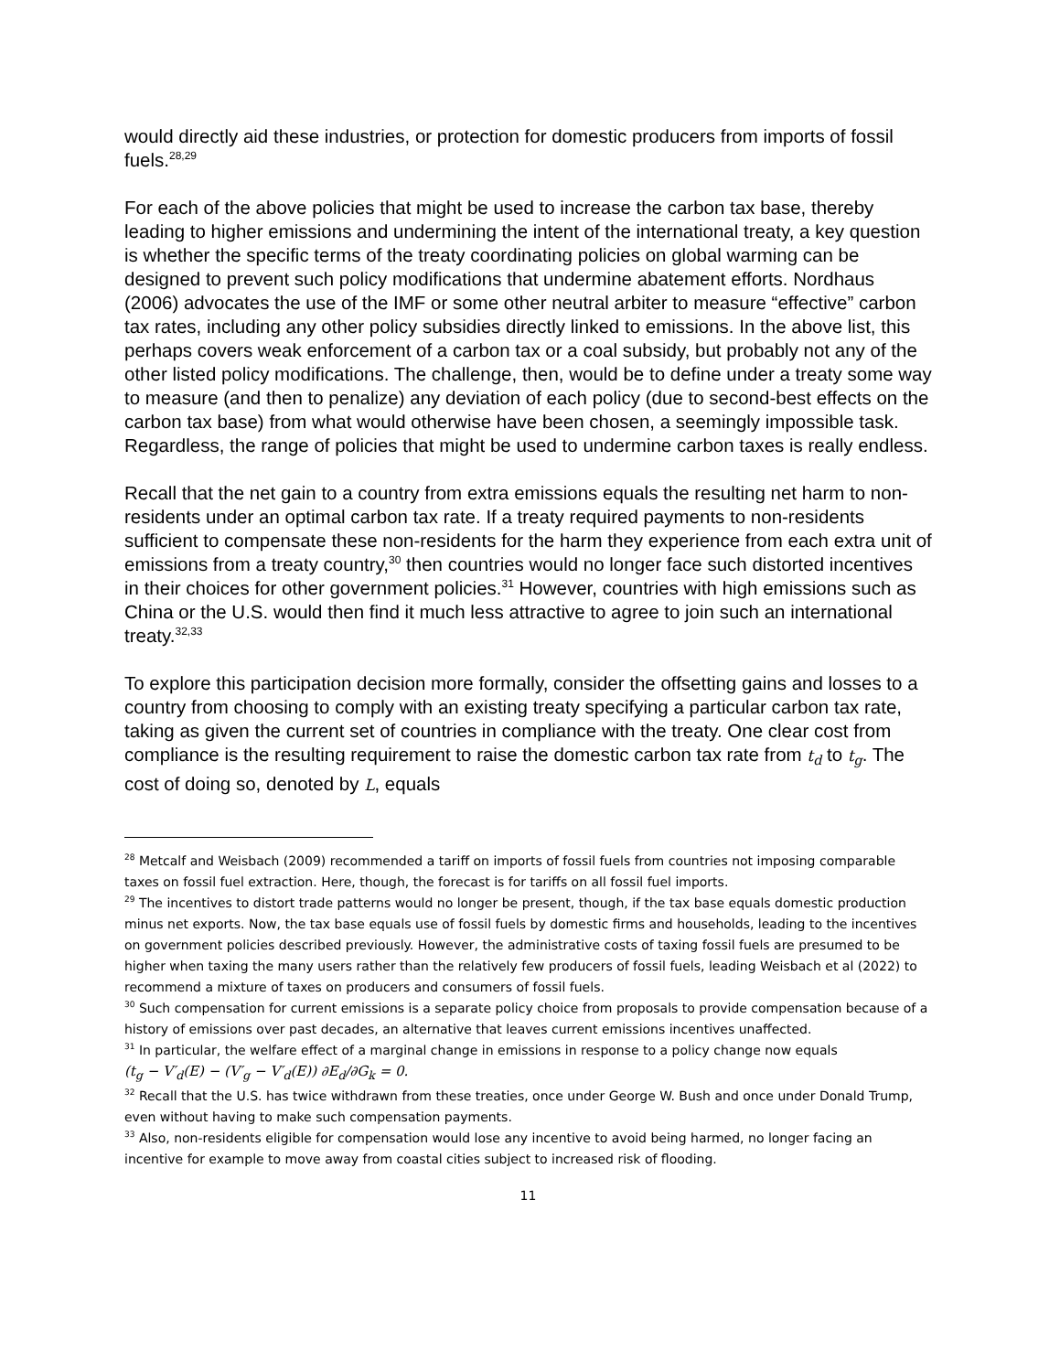would directly aid these industries, or protection for domestic producers from imports of fossil fuels.<sup>28,29</sup>
For each of the above policies that might be used to increase the carbon tax base, thereby leading to higher emissions and undermining the intent of the international treaty, a key question is whether the specific terms of the treaty coordinating policies on global warming can be designed to prevent such policy modifications that undermine abatement efforts. Nordhaus (2006) advocates the use of the IMF or some other neutral arbiter to measure “effective” carbon tax rates, including any other policy subsidies directly linked to emissions. In the above list, this perhaps covers weak enforcement of a carbon tax or a coal subsidy, but probably not any of the other listed policy modifications. The challenge, then, would be to define under a treaty some way to measure (and then to penalize) any deviation of each policy (due to second-best effects on the carbon tax base) from what would otherwise have been chosen, a seemingly impossible task. Regardless, the range of policies that might be used to undermine carbon taxes is really endless.
Recall that the net gain to a country from extra emissions equals the resulting net harm to non-residents under an optimal carbon tax rate. If a treaty required payments to non-residents sufficient to compensate these non-residents for the harm they experience from each extra unit of emissions from a treaty country,<sup>30</sup> then countries would no longer face such distorted incentives in their choices for other government policies.<sup>31</sup> However, countries with high emissions such as China or the U.S. would then find it much less attractive to agree to join such an international treaty.<sup>32,33</sup>
To explore this participation decision more formally, consider the offsetting gains and losses to a country from choosing to comply with an existing treaty specifying a particular carbon tax rate, taking as given the current set of countries in compliance with the treaty. One clear cost from compliance is the resulting requirement to raise the domestic carbon tax rate from t<sub>d</sub> to t<sub>g</sub>. The cost of doing so, denoted by L, equals
<sup>28</sup> Metcalf and Weisbach (2009) recommended a tariff on imports of fossil fuels from countries not imposing comparable taxes on fossil fuel extraction. Here, though, the forecast is for tariffs on all fossil fuel imports.
<sup>29</sup> The incentives to distort trade patterns would no longer be present, though, if the tax base equals domestic production minus net exports. Now, the tax base equals use of fossil fuels by domestic firms and households, leading to the incentives on government policies described previously. However, the administrative costs of taxing fossil fuels are presumed to be higher when taxing the many users rather than the relatively few producers of fossil fuels, leading Weisbach et al (2022) to recommend a mixture of taxes on producers and consumers of fossil fuels.
<sup>30</sup> Such compensation for current emissions is a separate policy choice from proposals to provide compensation because of a history of emissions over past decades, an alternative that leaves current emissions incentives unaffected.
<sup>31</sup> In particular, the welfare effect of a marginal change in emissions in response to a policy change now equals
(t<sub>g</sub> − V′<sub>d</sub>(E) − (V′<sub>g</sub> − V′<sub>d</sub>(E)) ∂E<sub>d</sub>/∂G<sub>k</sub> = 0.
<sup>32</sup> Recall that the U.S. has twice withdrawn from these treaties, once under George W. Bush and once under Donald Trump, even without having to make such compensation payments.
<sup>33</sup> Also, non-residents eligible for compensation would lose any incentive to avoid being harmed, no longer facing an incentive for example to move away from coastal cities subject to increased risk of flooding.
11